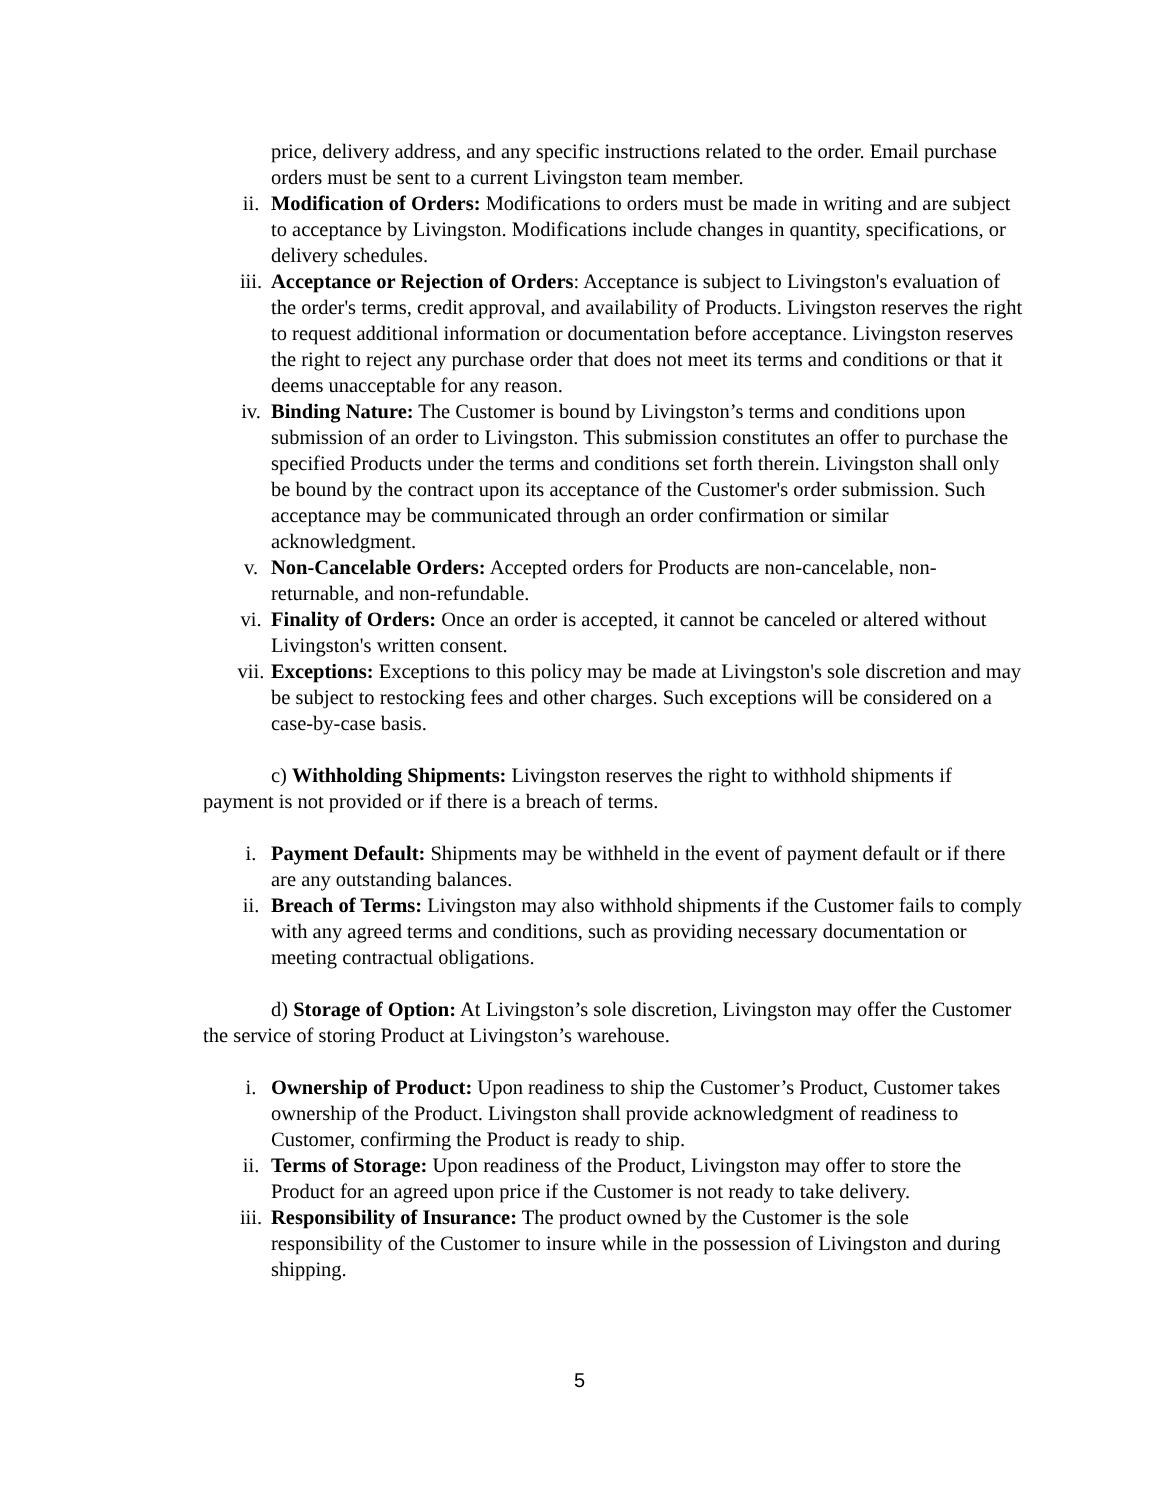price, delivery address, and any specific instructions related to the order. Email purchase orders must be sent to a current Livingston team member.
ii. Modification of Orders: Modifications to orders must be made in writing and are subject to acceptance by Livingston. Modifications include changes in quantity, specifications, or delivery schedules.
iii. Acceptance or Rejection of Orders: Acceptance is subject to Livingston's evaluation of the order's terms, credit approval, and availability of Products. Livingston reserves the right to request additional information or documentation before acceptance. Livingston reserves the right to reject any purchase order that does not meet its terms and conditions or that it deems unacceptable for any reason.
iv. Binding Nature: The Customer is bound by Livingston’s terms and conditions upon submission of an order to Livingston. This submission constitutes an offer to purchase the specified Products under the terms and conditions set forth therein. Livingston shall only be bound by the contract upon its acceptance of the Customer's order submission. Such acceptance may be communicated through an order confirmation or similar acknowledgment.
v. Non-Cancelable Orders: Accepted orders for Products are non-cancelable, non-returnable, and non-refundable.
vi. Finality of Orders: Once an order is accepted, it cannot be canceled or altered without Livingston's written consent.
vii. Exceptions: Exceptions to this policy may be made at Livingston's sole discretion and may be subject to restocking fees and other charges. Such exceptions will be considered on a case-by-case basis.
c) Withholding Shipments: Livingston reserves the right to withhold shipments if payment is not provided or if there is a breach of terms.
i. Payment Default: Shipments may be withheld in the event of payment default or if there are any outstanding balances.
ii. Breach of Terms: Livingston may also withhold shipments if the Customer fails to comply with any agreed terms and conditions, such as providing necessary documentation or meeting contractual obligations.
d) Storage of Option: At Livingston’s sole discretion, Livingston may offer the Customer the service of storing Product at Livingston’s warehouse.
i. Ownership of Product: Upon readiness to ship the Customer’s Product, Customer takes ownership of the Product. Livingston shall provide acknowledgment of readiness to Customer, confirming the Product is ready to ship.
ii. Terms of Storage: Upon readiness of the Product, Livingston may offer to store the Product for an agreed upon price if the Customer is not ready to take delivery.
iii. Responsibility of Insurance: The product owned by the Customer is the sole responsibility of the Customer to insure while in the possession of Livingston and during shipping.
5